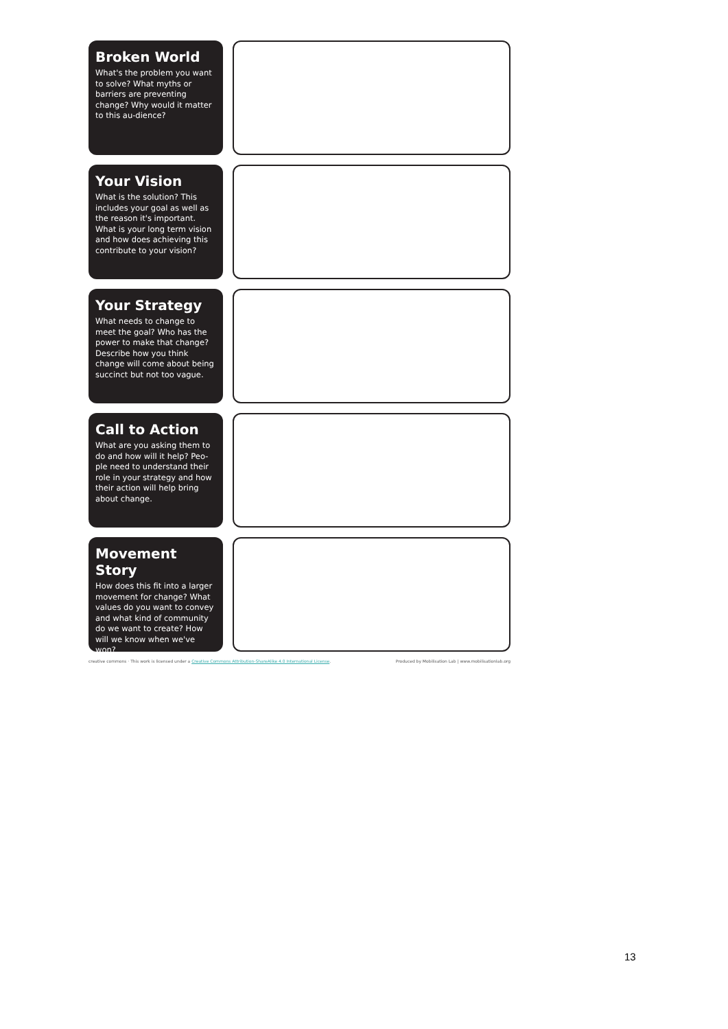Broken World
What's the problem you want to solve? What myths or barriers are preventing change? Why would it matter to this au-dience?
Your Vision
What is the solution? This includes your goal as well as the reason it's important. What is your long term vision and how does achieving this contribute to your vision?
Your Strategy
What needs to change to meet the goal? Who has the power to make that change? Describe how you think change will come about being succinct but not too vague.
Call to Action
What are you asking them to do and how will it help? Peo-ple need to understand their role in your strategy and how their action will help bring about change.
Movement Story
How does this fit into a larger movement for change? What values do you want to convey and what kind of community do we want to create? How will we know when we've won?
creative commons · This work is licensed under a Creative Commons Attribution-ShareAlike 4.0 International License. Produced by Mobilisation Lab | www.mobilisationlab.org
13